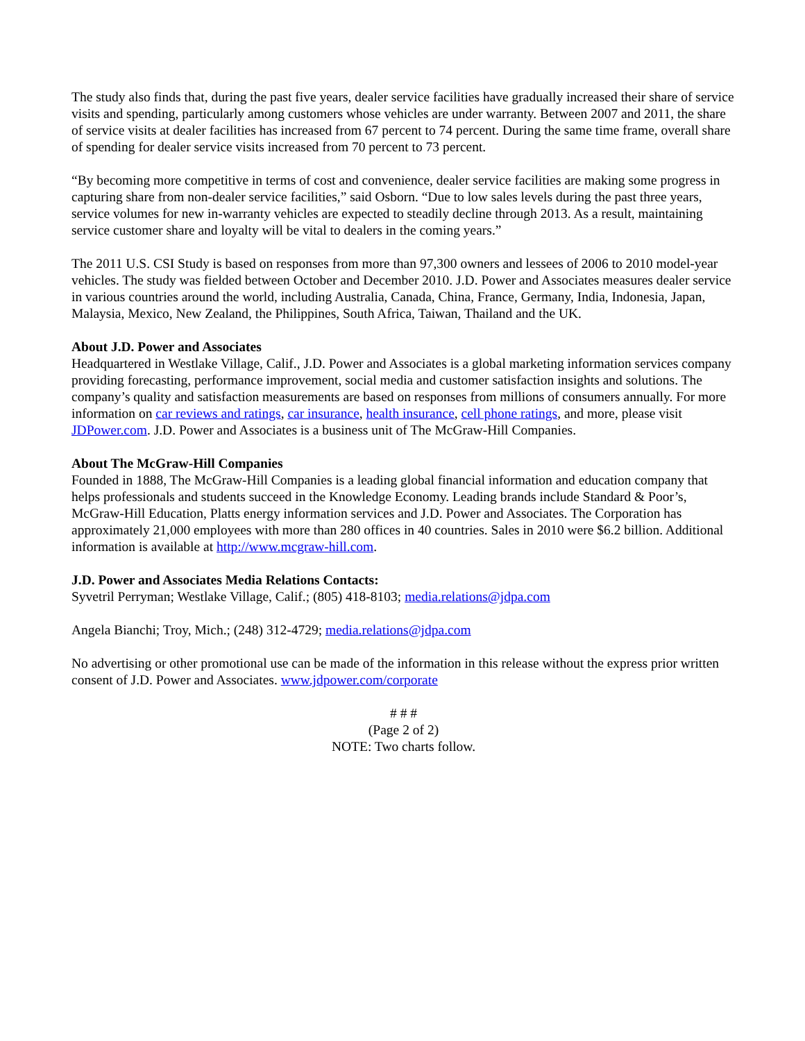The study also finds that, during the past five years, dealer service facilities have gradually increased their share of service visits and spending, particularly among customers whose vehicles are under warranty. Between 2007 and 2011, the share of service visits at dealer facilities has increased from 67 percent to 74 percent. During the same time frame, overall share of spending for dealer service visits increased from 70 percent to 73 percent.
“By becoming more competitive in terms of cost and convenience, dealer service facilities are making some progress in capturing share from non-dealer service facilities,” said Osborn. “Due to low sales levels during the past three years, service volumes for new in-warranty vehicles are expected to steadily decline through 2013. As a result, maintaining service customer share and loyalty will be vital to dealers in the coming years.”
The 2011 U.S. CSI Study is based on responses from more than 97,300 owners and lessees of 2006 to 2010 model-year vehicles. The study was fielded between October and December 2010. J.D. Power and Associates measures dealer service in various countries around the world, including Australia, Canada, China, France, Germany, India, Indonesia, Japan, Malaysia, Mexico, New Zealand, the Philippines, South Africa, Taiwan, Thailand and the UK.
About J.D. Power and Associates
Headquartered in Westlake Village, Calif., J.D. Power and Associates is a global marketing information services company providing forecasting, performance improvement, social media and customer satisfaction insights and solutions. The company’s quality and satisfaction measurements are based on responses from millions of consumers annually. For more information on car reviews and ratings, car insurance, health insurance, cell phone ratings, and more, please visit JDPower.com. J.D. Power and Associates is a business unit of The McGraw-Hill Companies.
About The McGraw-Hill Companies
Founded in 1888, The McGraw-Hill Companies is a leading global financial information and education company that helps professionals and students succeed in the Knowledge Economy. Leading brands include Standard & Poor’s, McGraw-Hill Education, Platts energy information services and J.D. Power and Associates. The Corporation has approximately 21,000 employees with more than 280 offices in 40 countries. Sales in 2010 were $6.2 billion. Additional information is available at http://www.mcgraw-hill.com.
J.D. Power and Associates Media Relations Contacts:
Syvetril Perryman; Westlake Village, Calif.; (805) 418-8103; media.relations@jdpa.com
Angela Bianchi; Troy, Mich.; (248) 312-4729; media.relations@jdpa.com
No advertising or other promotional use can be made of the information in this release without the express prior written consent of J.D. Power and Associates. www.jdpower.com/corporate
# # #
(Page 2 of 2)
NOTE: Two charts follow.